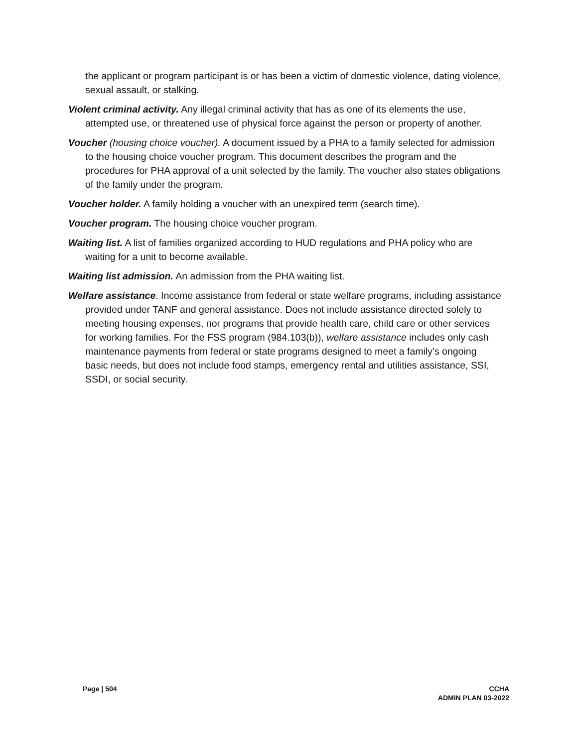the applicant or program participant is or has been a victim of domestic violence, dating violence, sexual assault, or stalking.
Violent criminal activity. Any illegal criminal activity that has as one of its elements the use, attempted use, or threatened use of physical force against the person or property of another.
Voucher (housing choice voucher). A document issued by a PHA to a family selected for admission to the housing choice voucher program. This document describes the program and the procedures for PHA approval of a unit selected by the family. The voucher also states obligations of the family under the program.
Voucher holder. A family holding a voucher with an unexpired term (search time).
Voucher program. The housing choice voucher program.
Waiting list. A list of families organized according to HUD regulations and PHA policy who are waiting for a unit to become available.
Waiting list admission. An admission from the PHA waiting list.
Welfare assistance. Income assistance from federal or state welfare programs, including assistance provided under TANF and general assistance. Does not include assistance directed solely to meeting housing expenses, nor programs that provide health care, child care or other services for working families. For the FSS program (984.103(b)), welfare assistance includes only cash maintenance payments from federal or state programs designed to meet a family’s ongoing basic needs, but does not include food stamps, emergency rental and utilities assistance, SSI, SSDI, or social security.
Page | 504 CCHA
ADMIN PLAN 03-2022